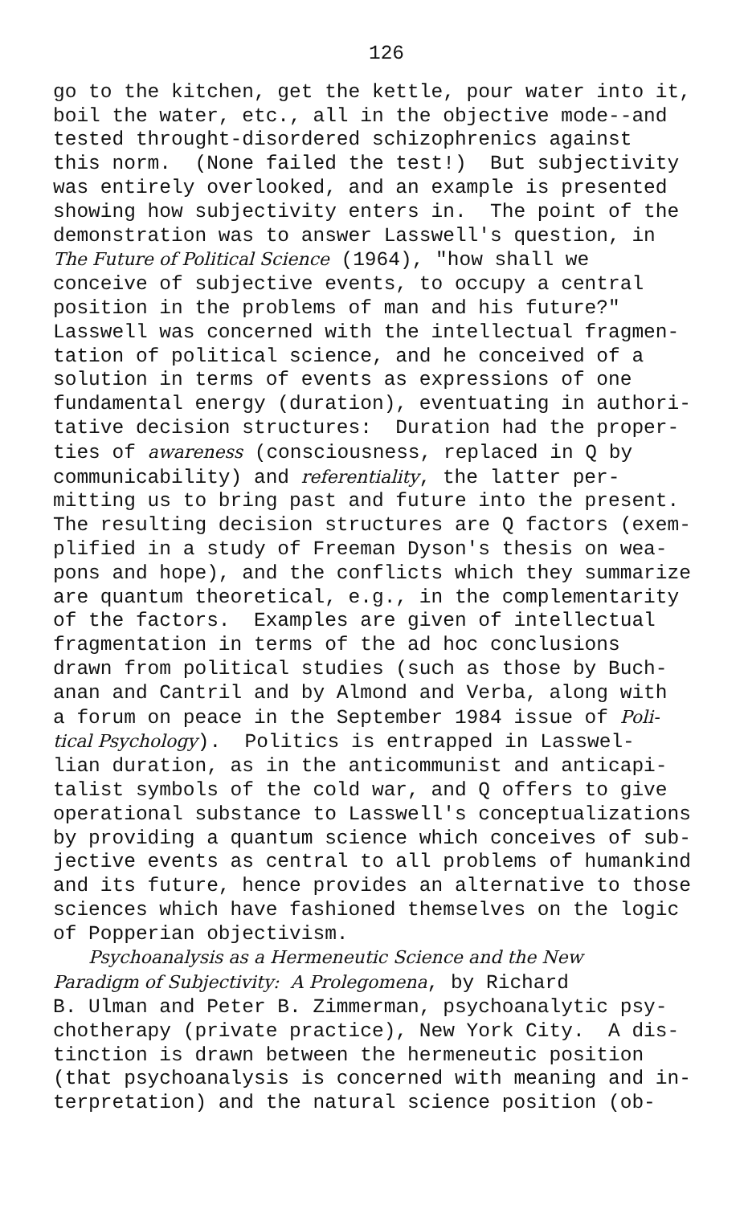126
go to the kitchen, get the kettle, pour water into it, boil the water, etc., all in the objective mode--and tested throught-disordered schizophrenics against this norm. (None failed the test!) But subjectivity was entirely overlooked, and an example is presented showing how subjectivity enters in. The point of the demonstration was to answer Lasswell's question, in The Future of Political Science (1964), "how shall we conceive of subjective events, to occupy a central position in the problems of man and his future?" Lasswell was concerned with the intellectual fragmen- tation of political science, and he conceived of a solution in terms of events as expressions of one fundamental energy (duration), eventuating in authori- tative decision structures: Duration had the proper- ties of awareness (consciousness, replaced in Q by communicability) and referentiality, the latter per- mitting us to bring past and future into the present. The resulting decision structures are Q factors (exem- plified in a study of Freeman Dyson's thesis on wea- pons and hope), and the conflicts which they summarize are quantum theoretical, e.g., in the complementarity of the factors. Examples are given of intellectual fragmentation in terms of the ad hoc conclusions drawn from political studies (such as those by Buch- anan and Cantril and by Almond and Verba, along with a forum on peace in the September 1984 issue of Poli- tical Psychology). Politics is entrapped in Lasswel- lian duration, as in the anticommunist and anticapi- talist symbols of the cold war, and Q offers to give operational substance to Lasswell's conceptualizations by providing a quantum science which conceives of sub- jective events as central to all problems of humankind and its future, hence provides an alternative to those sciences which have fashioned themselves on the logic of Popperian objectivism. Psychoanalysis as a Hermeneutic Science and the New Paradigm of Subjectivity: A Prolegomena, by Richard B. Ulman and Peter B. Zimmerman, psychoanalytic psy- chotherapy (private practice), New York City. A dis- tinction is drawn between the hermeneutic position (that psychoanalysis is concerned with meaning and in- terpretation) and the natural science position (ob-